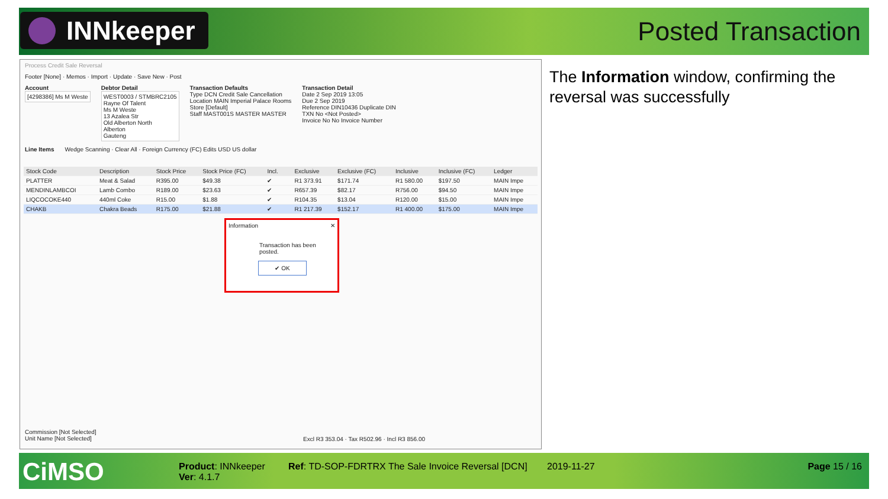INNkeeper Posted Transaction
Process Credit Sale Reversal
Footer [None] · Memos · Import · Update · Save New · Post
Account
[4298386] Ms M Weste
Debtor Detail
WEST0003 / STMBRC2105
Rayne Of Talent
Ms M Weste
13 Azalea Str
Old Alberton North
Alberton
Gauteng
Transaction Defaults
Type DCN Credit Sale Cancellation
Location MAIN Imperial Palace Rooms
Store [Default]
Staff MAST001S MASTER MASTER
Transaction Detail
Date 2 Sep 2019 13:05
Due 2 Sep 2019
Reference DIN10436 Duplicate DIN
TXN No <Not Posted>
Invoice No No Invoice Number
Line Items Wedge Scanning · Clear All · Foreign Currency (FC) Edits USD US dollar
| Stock Code | Description | Stock Price | Stock Price (FC) | Incl. | | Exclusive | Exclusive (FC) | Inclusive | Inclusive (FC) | Ledger |
| --- | --- | --- | --- | --- | --- | --- | --- | --- | --- | --- |
| PLATTER | Meat & Salad | R395.00 | $49.38 | ✔ | | R1 373.91 | $171.74 | R1 580.00 | $197.50 | MAIN Impe |
| MENDINLAMBCOI | Lamb Combo | R189.00 | $23.63 | ✔ | | R657.39 | $82.17 | R756.00 | $94.50 | MAIN Impe |
| LIQCOCOKE440 | 440ml Coke | R15.00 | $1.88 | ✔ | | R104.35 | $13.04 | R120.00 | $15.00 | MAIN Impe |
| CHAKB | Chakra Beads | R175.00 | $21.88 | ✔ | | R1 217.39 | $152.17 | R1 400.00 | $175.00 | MAIN Impe |
Commission [Not Selected]
Unit Name [Not Selected]
Excl R3 353.04 · Tax R502.96 · Incl R3 856.00
Information ✕
Transaction has been posted.
✔ OK
The Information window, confirming the reversal was successfully
CiMSO
Product: INNkeeper
Ver: 4.1.7
Ref: TD-SOP-FDRTRX The Sale Invoice Reversal [DCN]
2019-11-27 Page 15 / 16